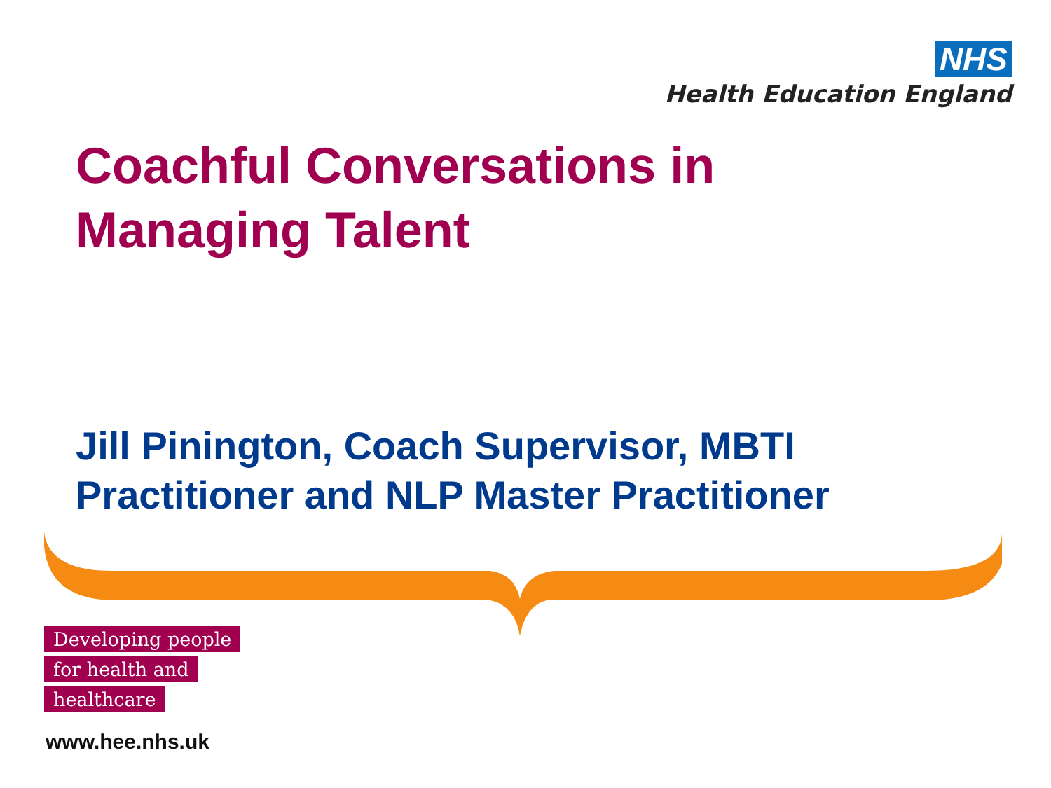NHS
Health Education England
Coachful Conversations in
Managing Talent
Jill Pinington, Coach Supervisor, MBTI
Practitioner and NLP Master Practitioner
Developing people
for health and
healthcare
www.hee.nhs.uk